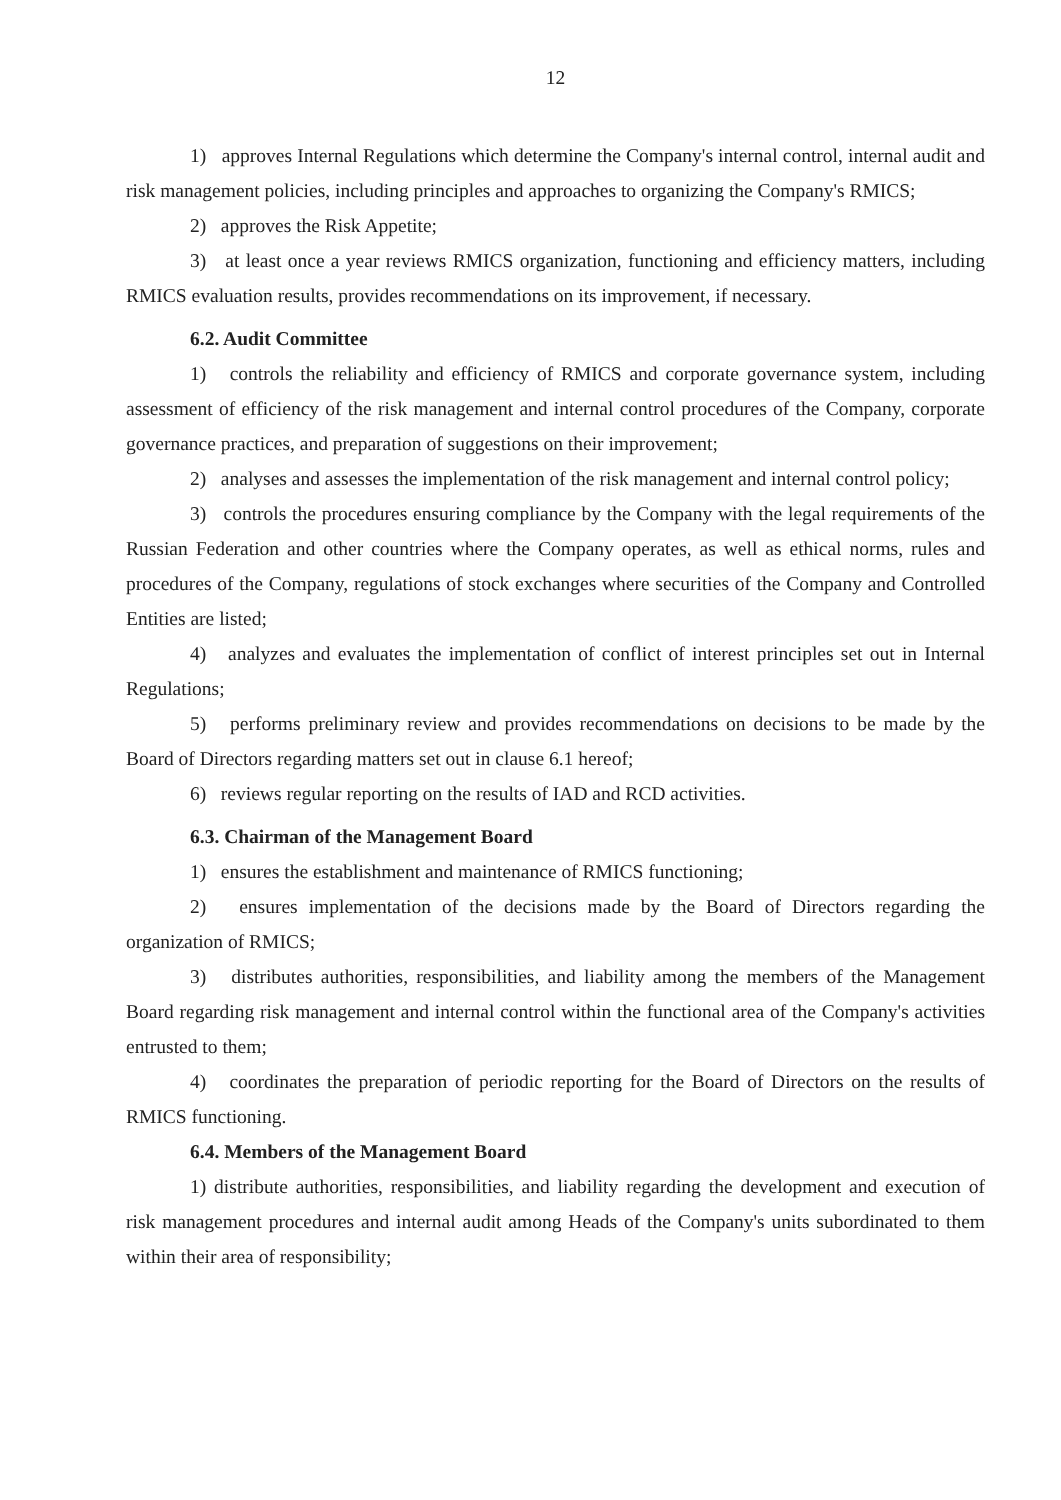12
1) approves Internal Regulations which determine the Company's internal control, internal audit and risk management policies, including principles and approaches to organizing the Company's RMICS;
2) approves the Risk Appetite;
3) at least once a year reviews RMICS organization, functioning and efficiency matters, including RMICS evaluation results, provides recommendations on its improvement, if necessary.
6.2. Audit Committee
1) controls the reliability and efficiency of RMICS and corporate governance system, including assessment of efficiency of the risk management and internal control procedures of the Company, corporate governance practices, and preparation of suggestions on their improvement;
2) analyses and assesses the implementation of the risk management and internal control policy;
3) controls the procedures ensuring compliance by the Company with the legal requirements of the Russian Federation and other countries where the Company operates, as well as ethical norms, rules and procedures of the Company, regulations of stock exchanges where securities of the Company and Controlled Entities are listed;
4) analyzes and evaluates the implementation of conflict of interest principles set out in Internal Regulations;
5) performs preliminary review and provides recommendations on decisions to be made by the Board of Directors regarding matters set out in clause 6.1 hereof;
6) reviews regular reporting on the results of IAD and RCD activities.
6.3. Chairman of the Management Board
1) ensures the establishment and maintenance of RMICS functioning;
2) ensures implementation of the decisions made by the Board of Directors regarding the organization of RMICS;
3) distributes authorities, responsibilities, and liability among the members of the Management Board regarding risk management and internal control within the functional area of the Company's activities entrusted to them;
4) coordinates the preparation of periodic reporting for the Board of Directors on the results of RMICS functioning.
6.4. Members of the Management Board
1) distribute authorities, responsibilities, and liability regarding the development and execution of risk management procedures and internal audit among Heads of the Company's units subordinated to them within their area of responsibility;